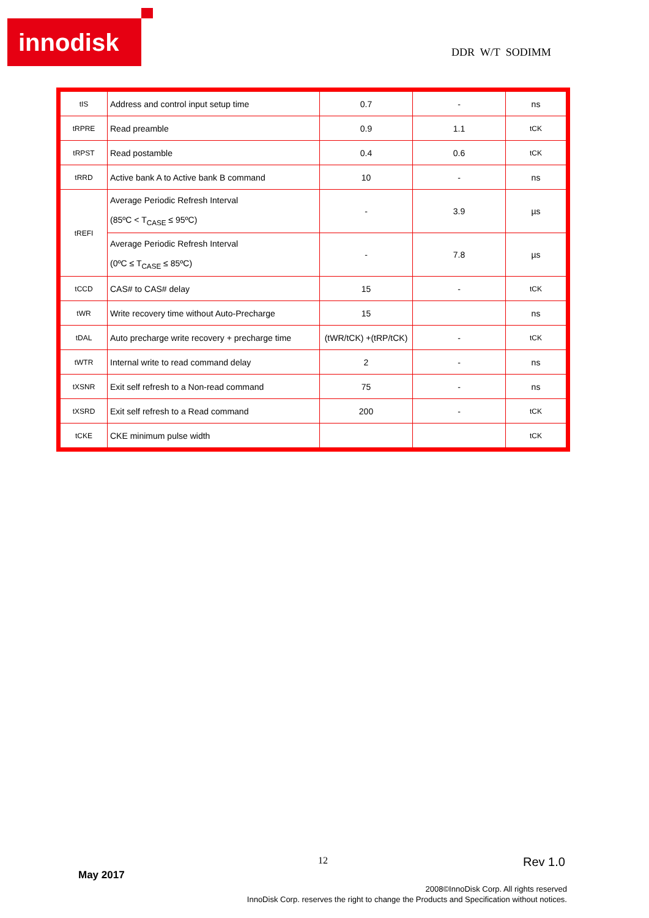innodisk
DDR W/T SODIMM
| tIS | Address and control input setup time | 0.7 | - | ns |
| tRPRE | Read preamble | 0.9 | 1.1 | tCK |
| tRPST | Read postamble | 0.4 | 0.6 | tCK |
| tRRD | Active bank A to Active bank B command | 10 | - | ns |
| tREFI | Average Periodic Refresh Interval (85ºC < T<sub>CASE</sub> ≤ 95ºC) | - | 3.9 | µs |
| | Average Periodic Refresh Interval (0ºC ≤ T<sub>CASE</sub> ≤ 85ºC) | - | 7.8 | µs |
| tCCD | CAS# to CAS# delay | 15 | - | tCK |
| tWR | Write recovery time without Auto-Precharge | 15 | | ns |
| tDAL | Auto precharge write recovery + precharge time | (tWR/tCK) +(tRP/tCK) | - | tCK |
| tWTR | Internal write to read command delay | 2 | - | ns |
| tXSNR | Exit self refresh to a Non-read command | 75 | - | ns |
| tXSRD | Exit self refresh to a Read command | 200 | - | tCK |
| tCKE | CKE minimum pulse width | | | tCK |
12 Rev 1.0
May 2017
2008©InnoDisk Corp. All rights reserved
InnoDisk Corp. reserves the right to change the Products and Specification without notices.